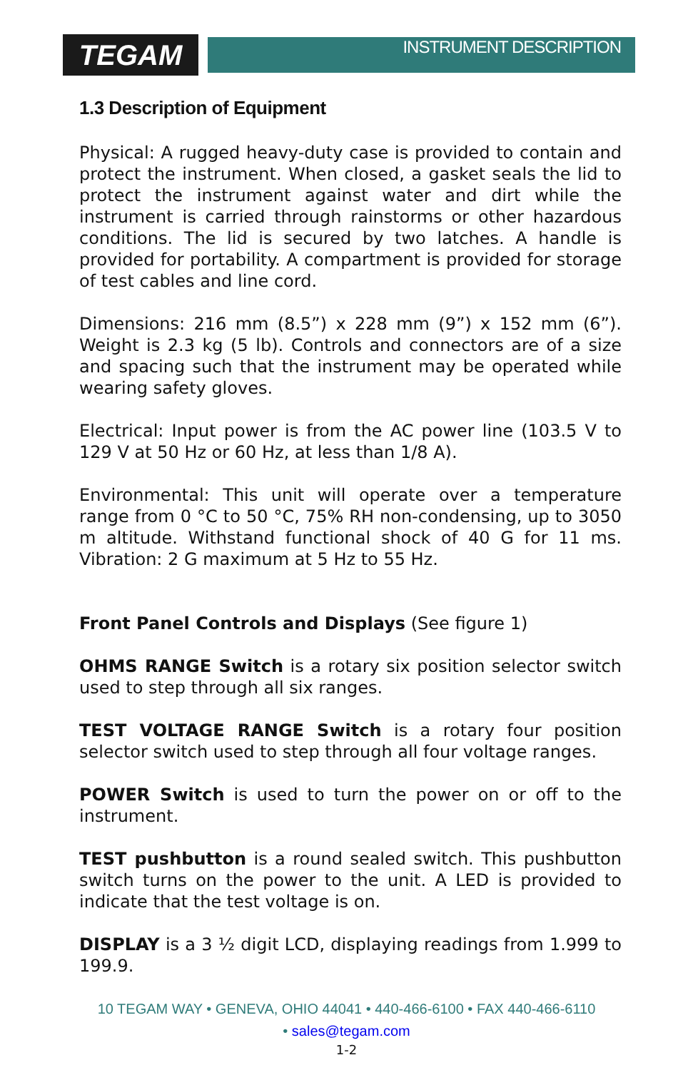TEGAM
INSTRUMENT DESCRIPTION
1.3 Description of Equipment
Physical: A rugged heavy-duty case is provided to contain and protect the instrument. When closed, a gasket seals the lid to protect the instrument against water and dirt while the instrument is carried through rainstorms or other hazardous conditions. The lid is secured by two latches. A handle is provided for portability. A compartment is provided for storage of test cables and line cord.
Dimensions: 216 mm (8.5”) x 228 mm (9”) x 152 mm (6”). Weight is 2.3 kg (5 lb). Controls and connectors are of a size and spacing such that the instrument may be operated while wearing safety gloves.
Electrical: Input power is from the AC power line (103.5 V to 129 V at 50 Hz or 60 Hz, at less than 1/8 A).
Environmental: This unit will operate over a temperature range from 0 °C to 50 °C, 75% RH non-condensing, up to 3050 m altitude. Withstand functional shock of 40 G for 11 ms. Vibration: 2 G maximum at 5 Hz to 55 Hz.
Front Panel Controls and Displays (See figure 1)
OHMS RANGE Switch is a rotary six position selector switch used to step through all six ranges.
TEST VOLTAGE RANGE Switch is a rotary four position selector switch used to step through all four voltage ranges.
POWER Switch is used to turn the power on or off to the instrument.
TEST pushbutton is a round sealed switch. This pushbutton switch turns on the power to the unit. A LED is provided to indicate that the test voltage is on.
DISPLAY is a 3 ½ digit LCD, displaying readings from 1.999 to 199.9.
10 TEGAM WAY • GENEVA, OHIO 44041 • 440-466-6100 • FAX 440-466-6110
• sales@tegam.com
1-2